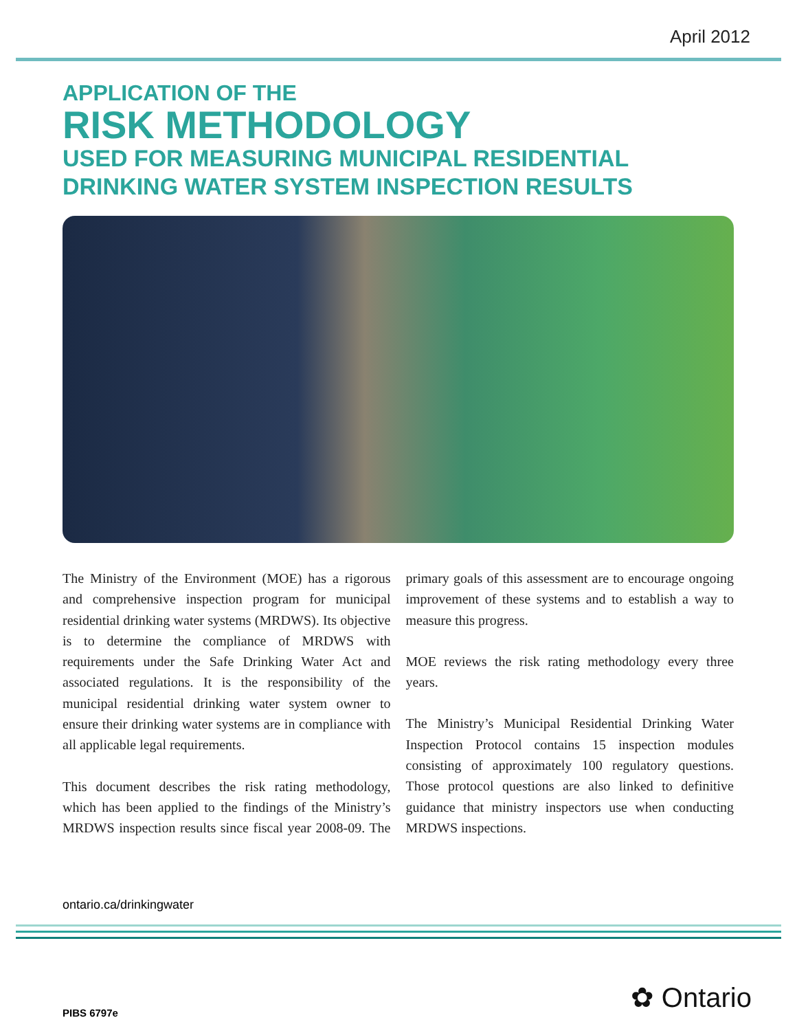April 2012
APPLICATION OF THE
RISK METHODOLOGY
USED FOR MEASURING MUNICIPAL RESIDENTIAL
DRINKING WATER SYSTEM INSPECTION RESULTS
The Ministry of the Environment (MOE) has a rigorous and comprehensive inspection program for municipal residential drinking water systems (MRDWS). Its objective is to determine the compliance of MRDWS with requirements under the Safe Drinking Water Act and associated regulations. It is the responsibility of the municipal residential drinking water system owner to ensure their drinking water systems are in compliance with all applicable legal requirements.
This document describes the risk rating methodology, which has been applied to the findings of the Ministry’s MRDWS inspection results since fiscal year 2008-09. The primary goals of this assessment are to encourage ongoing improvement of these systems and to establish a way to measure this progress.
MOE reviews the risk rating methodology every three years.
The Ministry’s Municipal Residential Drinking Water Inspection Protocol contains 15 inspection modules consisting of approximately 100 regulatory questions. Those protocol questions are also linked to definitive guidance that ministry inspectors use when conducting MRDWS inspections.
ontario.ca/drinkingwater
✿ Ontario PIBS 6797e